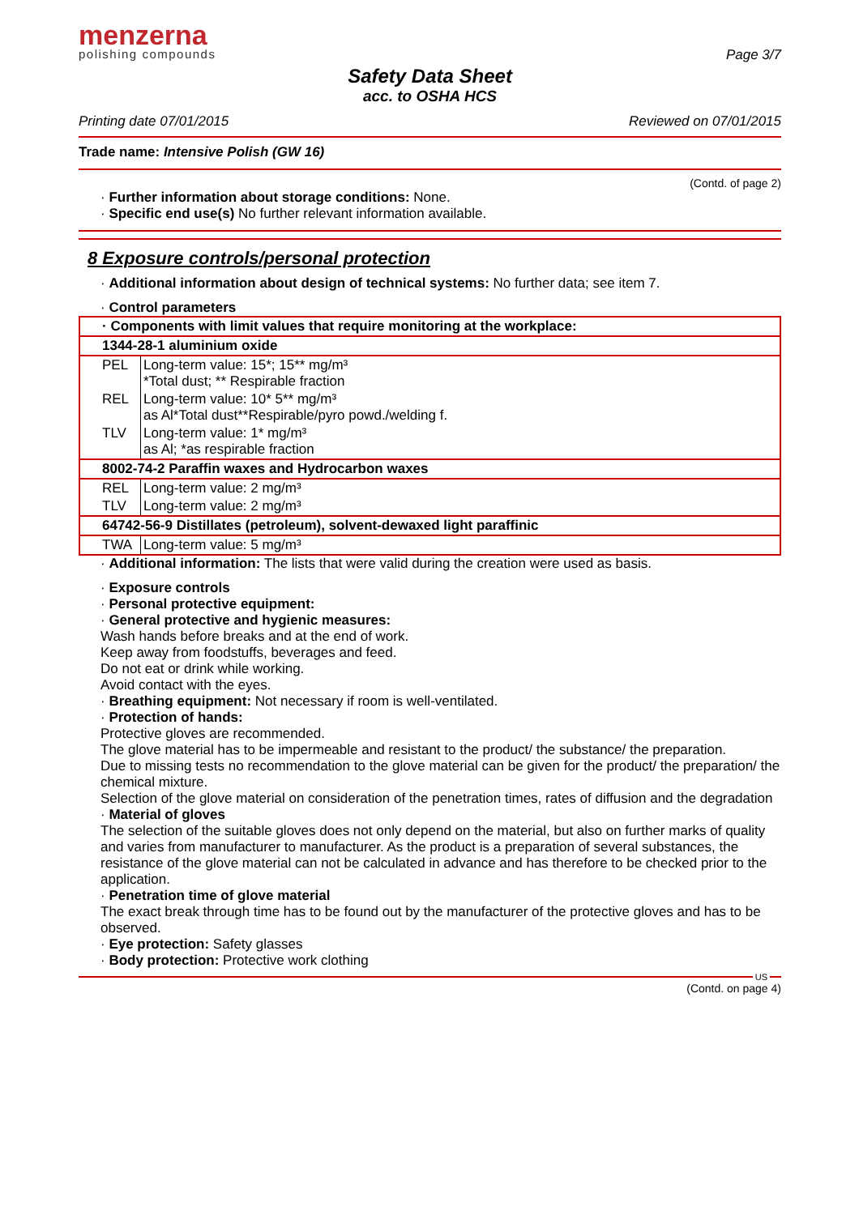menzerna
polishing compounds
Page 3/7
Safety Data Sheet
acc. to OSHA HCS
Printing date 07/01/2015 Reviewed on 07/01/2015
Trade name: Intensive Polish (GW 16)
(Contd. of page 2)
· Further information about storage conditions: None.
· Specific end use(s) No further relevant information available.
8 Exposure controls/personal protection
· Additional information about design of technical systems: No further data; see item 7.
· Control parameters
| · Components with limit values that require monitoring at the workplace: | |
| 1344-28-1 aluminium oxide | |
| PEL | Long-term value: 15*; 15** mg/m³ *Total dust; ** Respirable fraction |
| REL | Long-term value: 10* 5** mg/m³ as Al*Total dust**Respirable/pyro powd./welding f. |
| TLV | Long-term value: 1* mg/m³ as Al; *as respirable fraction |
| 8002-74-2 Paraffin waxes and Hydrocarbon waxes | |
| REL | Long-term value: 2 mg/m³ |
| TLV | Long-term value: 2 mg/m³ |
| 64742-56-9 Distillates (petroleum), solvent-dewaxed light paraffinic | |
| TWA | Long-term value: 5 mg/m³ |
· Additional information: The lists that were valid during the creation were used as basis.
· Exposure controls
· Personal protective equipment:
· General protective and hygienic measures:
Wash hands before breaks and at the end of work.
Keep away from foodstuffs, beverages and feed.
Do not eat or drink while working.
Avoid contact with the eyes.
· Breathing equipment: Not necessary if room is well-ventilated.
· Protection of hands:
Protective gloves are recommended.
The glove material has to be impermeable and resistant to the product/ the substance/ the preparation.
Due to missing tests no recommendation to the glove material can be given for the product/ the preparation/ the chemical mixture.
Selection of the glove material on consideration of the penetration times, rates of diffusion and the degradation
· Material of gloves
The selection of the suitable gloves does not only depend on the material, but also on further marks of quality and varies from manufacturer to manufacturer. As the product is a preparation of several substances, the resistance of the glove material can not be calculated in advance and has therefore to be checked prior to the application.
· Penetration time of glove material
The exact break through time has to be found out by the manufacturer of the protective gloves and has to be observed.
· Eye protection: Safety glasses
· Body protection: Protective work clothing
US
(Contd. on page 4)